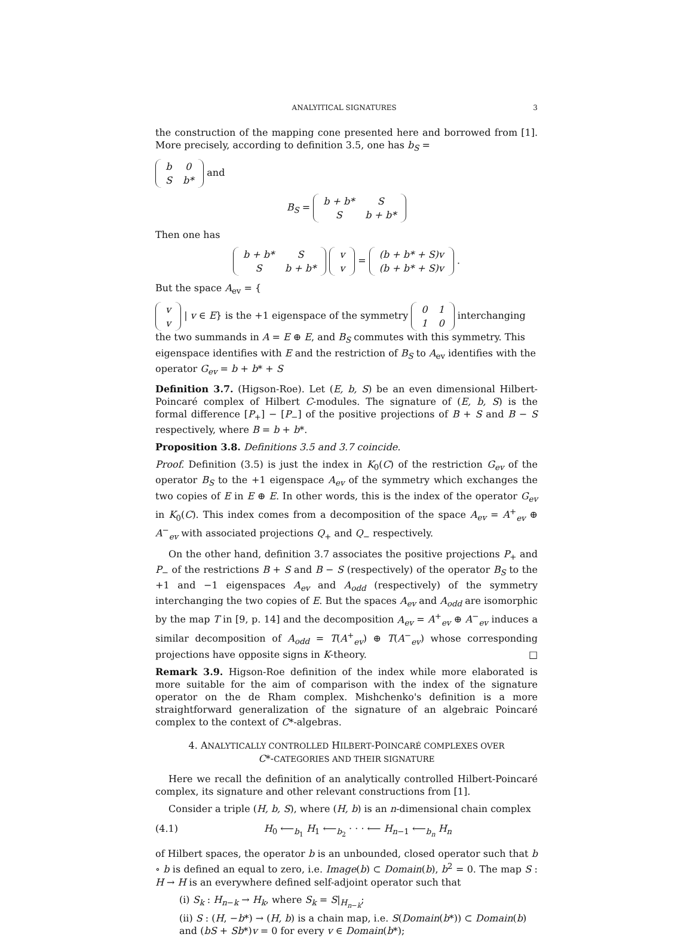ANALYITICAL SIGNATURES 3
the construction of the mapping cone presented here and borrowed from [1]. More precisely, according to definition 3.5, one has b<sub>S</sub> =
| b | 0 |
| S | b* |
and
B<sub>S</sub> =
| b + b* | S |
| S | b + b* |
Then one has
| b + b* | S |
| S | b + b* |
| v |
| v |
=
| (b + b* + S)v |
| (b + b* + S)v |
.
But the space A<sub>ev</sub> = {
| v |
| v |
| v ∈ E} is the +1 eigenspace of the symmetry
| 0 | 1 |
| 1 | 0 |
interchanging the two summands in A = E ⊕ E, and B<sub>S</sub> commutes with this symmetry. This eigenspace identifies with E and the restriction of B<sub>S</sub> to A<sub>ev</sub> identifies with the operator G<sub>ev</sub> = b + b* + S
Definition 3.7. (Higson-Roe). Let (E, b, S) be an even dimensional Hilbert-Poincaré complex of Hilbert C-modules. The signature of (E, b, S) is the formal difference [P<sub>+</sub>] − [P<sub>−</sub>] of the positive projections of B + S and B − S respectively, where B = b + b*.
Proposition 3.8. Definitions 3.5 and 3.7 coincide.
Proof. Definition (3.5) is just the index in K<sub>0</sub>(C) of the restriction G<sub>ev</sub> of the operator B<sub>S</sub> to the +1 eigenspace A<sub>ev</sub> of the symmetry which exchanges the two copies of E in E ⊕ E. In other words, this is the index of the operator G<sub>ev</sub> in K<sub>0</sub>(C). This index comes from a decomposition of the space A<sub>ev</sub> = A<sup>+</sup><sub>ev</sub> ⊕ A<sup>−</sup><sub>ev</sub> with associated projections Q<sub>+</sub> and Q<sub>−</sub> respectively.
On the other hand, definition 3.7 associates the positive projections P<sub>+</sub> and P<sub>−</sub> of the restrictions B + S and B − S (respectively) of the operator B<sub>S</sub> to the +1 and −1 eigenspaces A<sub>ev</sub> and A<sub>odd</sub> (respectively) of the symmetry interchanging the two copies of E. But the spaces A<sub>ev</sub> and A<sub>odd</sub> are isomorphic by the map T in [9, p. 14] and the decomposition A<sub>ev</sub> = A<sup>+</sup><sub>ev</sub> ⊕ A<sup>−</sup><sub>ev</sub> induces a similar decomposition of A<sub>odd</sub> = T(A<sup>+</sup><sub>ev</sub>) ⊕ T(A<sup>−</sup><sub>ev</sub>) whose corresponding projections have opposite signs in K-theory. □
Remark 3.9. Higson-Roe definition of the index while more elaborated is more suitable for the aim of comparison with the index of the signature operator on the de Rham complex. Mishchenko's definition is a more straightforward generalization of the signature of an algebraic Poincaré complex to the context of C*-algebras.
4. ANALYTICALLY CONTROLLED HILBERT-POINCARÉ COMPLEXES OVER
C*-CATEGORIES AND THEIR SIGNATURE
Here we recall the definition of an analytically controlled Hilbert-Poincaré complex, its signature and other relevant constructions from [1].
Consider a triple (H, b, S), where (H, b) is an n-dimensional chain complex
(4.1) H<sub>0</sub> ⟵<sub>b<sub>1</sub></sub> H<sub>1</sub> ⟵<sub>b<sub>2</sub></sub> · · · ⟵ H<sub>n−1</sub> ⟵<sub>b<sub>n</sub></sub> H<sub>n</sub>
of Hilbert spaces, the operator b is an unbounded, closed operator such that b ∘ b is defined an equal to zero, i.e. Image(b) ⊂ Domain(b), b<sup>2</sup> = 0. The map S : H → H is an everywhere defined self-adjoint operator such that
(i) S<sub>k</sub> : H<sub>n−k</sub> → H<sub>k</sub>, where S<sub>k</sub> = S|<sub>H<sub>n−k</sub></sub>;
(ii) S : (H, −b*) → (H, b) is a chain map, i.e. S(Domain(b*)) ⊂ Domain(b) and (bS + Sb*)v = 0 for every v ∈ Domain(b*);